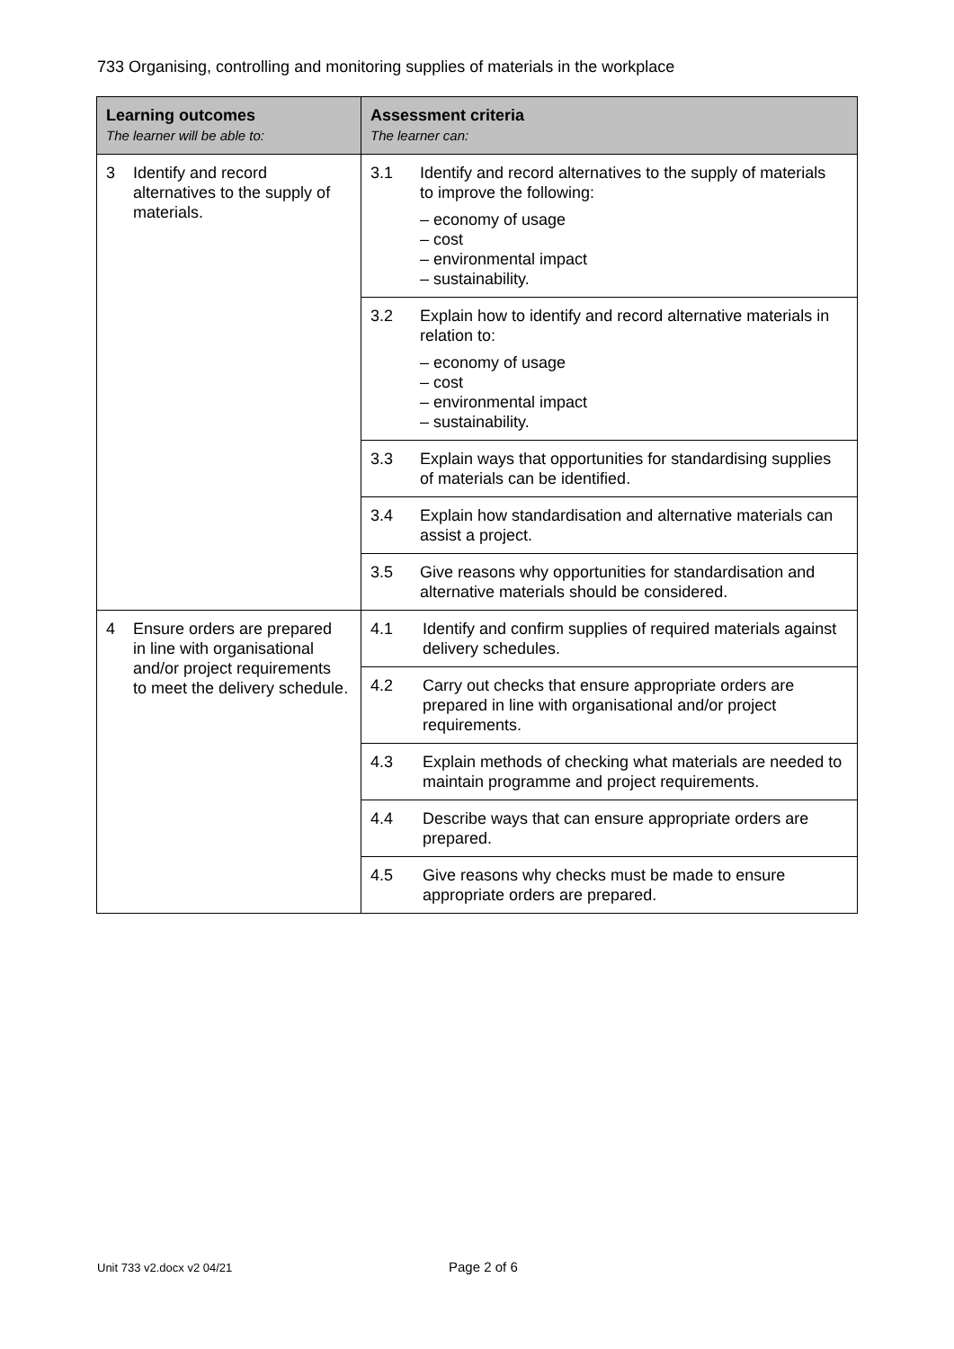733 Organising, controlling and monitoring supplies of materials in the workplace
| Learning outcomes The learner will be able to: | Assessment criteria The learner can: |
| --- | --- |
| 3 Identify and record alternatives to the supply of materials. | 3.1 Identify and record alternatives to the supply of materials to improve the following: – economy of usage – cost – environmental impact – sustainability. |
| | 3.2 Explain how to identify and record alternative materials in relation to: – economy of usage – cost – environmental impact – sustainability. |
| | 3.3 Explain ways that opportunities for standardising supplies of materials can be identified. |
| | 3.4 Explain how standardisation and alternative materials can assist a project. |
| | 3.5 Give reasons why opportunities for standardisation and alternative materials should be considered. |
| 4 Ensure orders are prepared in line with organisational and/or project requirements to meet the delivery schedule. | 4.1 Identify and confirm supplies of required materials against delivery schedules. |
| | 4.2 Carry out checks that ensure appropriate orders are prepared in line with organisational and/or project requirements. |
| | 4.3 Explain methods of checking what materials are needed to maintain programme and project requirements. |
| | 4.4 Describe ways that can ensure appropriate orders are prepared. |
| | 4.5 Give reasons why checks must be made to ensure appropriate orders are prepared. |
Unit 733 v2.docx v2 04/21 Page 2 of 6